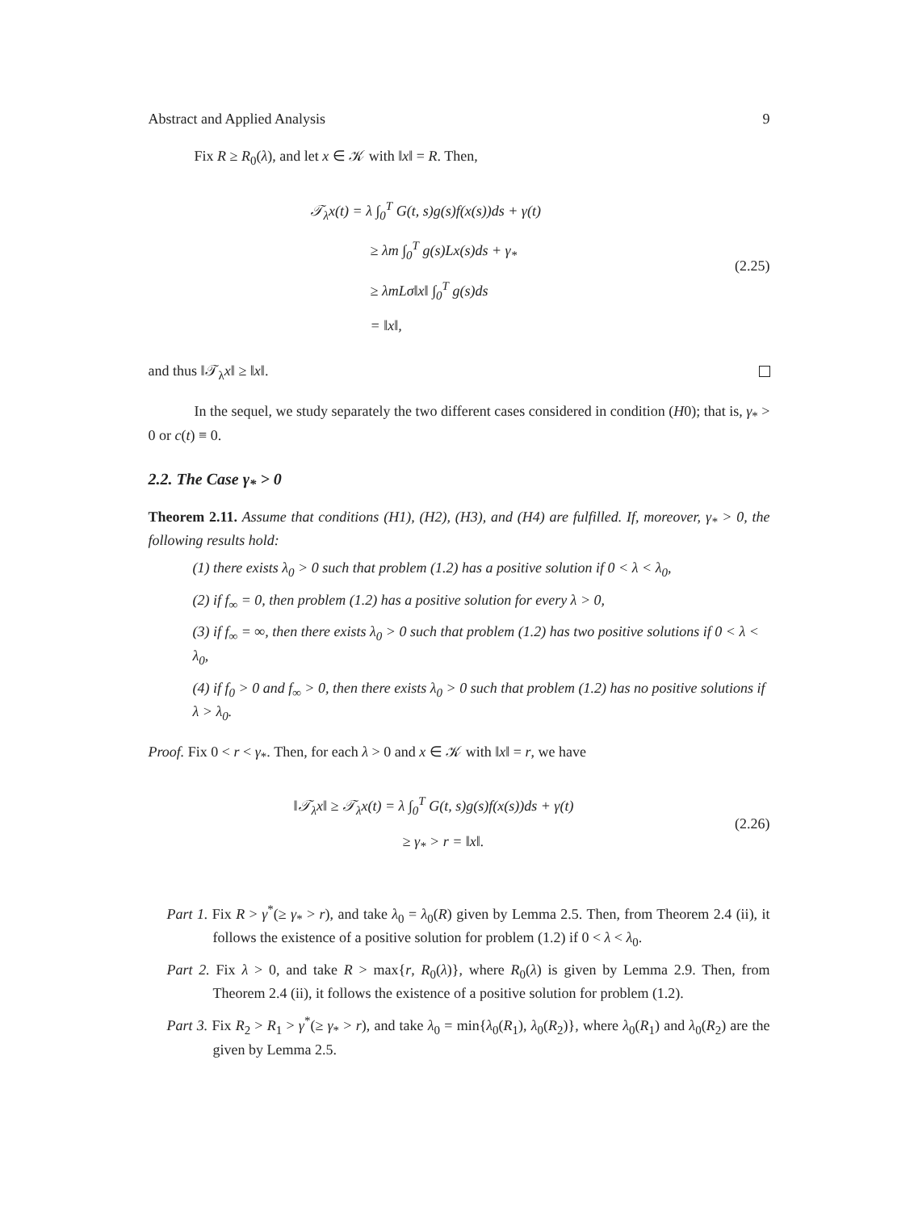Abstract and Applied Analysis 9
Fix R ≥ R<sub>0</sub>(λ), and let x ∈ 𝒦 with ‖x‖ = R. Then,
𝒯<sub>λ</sub>x(t) = λ ∫<sub>0</sub><sup>T</sup> G(t, s)g(s)f(x(s))ds + γ(t)
≥ λm ∫<sub>0</sub><sup>T</sup> g(s)Lx(s)ds + γ<sub>*</sub>
≥ λmLσ‖x‖ ∫<sub>0</sub><sup>T</sup> g(s)ds
= ‖x‖,
(2.25)
and thus ‖𝒯<sub>λ</sub>x‖ ≥ ‖x‖.
In the sequel, we study separately the two different cases considered in condition (H0); that is, γ<sub>*</sub> > 0 or c(t) ≡ 0.
2.2. The Case γ<sub>*</sub> > 0
Theorem 2.11. Assume that conditions (H1), (H2), (H3), and (H4) are fulfilled. If, moreover, γ<sub>*</sub> > 0, the following results hold:
(1) there exists λ<sub>0</sub> > 0 such that problem (1.2) has a positive solution if 0 < λ < λ<sub>0</sub>,
(2) if f<sub>∞</sub> = 0, then problem (1.2) has a positive solution for every λ > 0,
(3) if f<sub>∞</sub> = ∞, then there exists λ<sub>0</sub> > 0 such that problem (1.2) has two positive solutions if 0 < λ < λ<sub>0</sub>,
(4) if f<sub>0</sub> > 0 and f<sub>∞</sub> > 0, then there exists λ<sub>0</sub> > 0 such that problem (1.2) has no positive solutions if λ > λ<sub>0</sub>.
Proof. Fix 0 < r < γ<sub>*</sub>. Then, for each λ > 0 and x ∈ 𝒦 with ‖x‖ = r, we have
‖𝒯<sub>λ</sub>x‖ ≥ 𝒯<sub>λ</sub>x(t) = λ ∫<sub>0</sub><sup>T</sup> G(t, s)g(s)f(x(s))ds + γ(t)
≥ γ<sub>*</sub> > r = ‖x‖.
(2.26)
Part 1. Fix R > γ<sup>*</sup>(≥ γ<sub>*</sub> > r), and take λ<sub>0</sub> = λ<sub>0</sub>(R) given by Lemma 2.5. Then, from Theorem 2.4 (ii), it follows the existence of a positive solution for problem (1.2) if 0 < λ < λ<sub>0</sub>.
Part 2. Fix λ > 0, and take R > max{r, R<sub>0</sub>(λ)}, where R<sub>0</sub>(λ) is given by Lemma 2.9. Then, from Theorem 2.4 (ii), it follows the existence of a positive solution for problem (1.2).
Part 3. Fix R<sub>2</sub> > R<sub>1</sub> > γ<sup>*</sup>(≥ γ<sub>*</sub> > r), and take λ<sub>0</sub> = min{λ<sub>0</sub>(R<sub>1</sub>), λ<sub>0</sub>(R<sub>2</sub>)}, where λ<sub>0</sub>(R<sub>1</sub>) and λ<sub>0</sub>(R<sub>2</sub>) are the given by Lemma 2.5.